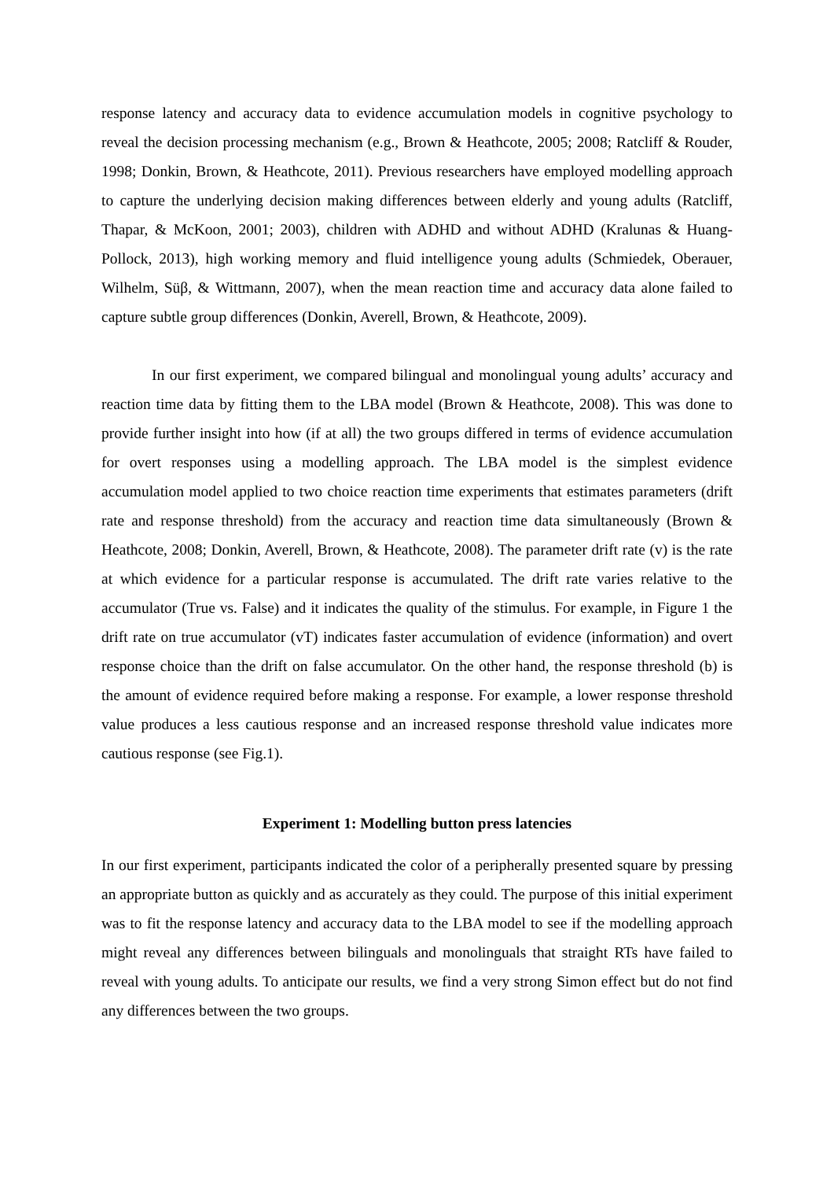response latency and accuracy data to evidence accumulation models in cognitive psychology to reveal the decision processing mechanism (e.g., Brown & Heathcote, 2005; 2008; Ratcliff & Rouder, 1998; Donkin, Brown, & Heathcote, 2011). Previous researchers have employed modelling approach to capture the underlying decision making differences between elderly and young adults (Ratcliff, Thapar, & McKoon, 2001; 2003), children with ADHD and without ADHD (Kralunas & Huang-Pollock, 2013), high working memory and fluid intelligence young adults (Schmiedek, Oberauer, Wilhelm, Süβ, & Wittmann, 2007), when the mean reaction time and accuracy data alone failed to capture subtle group differences (Donkin, Averell, Brown, & Heathcote, 2009).
In our first experiment, we compared bilingual and monolingual young adults’ accuracy and reaction time data by fitting them to the LBA model (Brown & Heathcote, 2008). This was done to provide further insight into how (if at all) the two groups differed in terms of evidence accumulation for overt responses using a modelling approach. The LBA model is the simplest evidence accumulation model applied to two choice reaction time experiments that estimates parameters (drift rate and response threshold) from the accuracy and reaction time data simultaneously (Brown & Heathcote, 2008; Donkin, Averell, Brown, & Heathcote, 2008). The parameter drift rate (v) is the rate at which evidence for a particular response is accumulated. The drift rate varies relative to the accumulator (True vs. False) and it indicates the quality of the stimulus. For example, in Figure 1 the drift rate on true accumulator (vT) indicates faster accumulation of evidence (information) and overt response choice than the drift on false accumulator. On the other hand, the response threshold (b) is the amount of evidence required before making a response. For example, a lower response threshold value produces a less cautious response and an increased response threshold value indicates more cautious response (see Fig.1).
Experiment 1: Modelling button press latencies
In our first experiment, participants indicated the color of a peripherally presented square by pressing an appropriate button as quickly and as accurately as they could. The purpose of this initial experiment was to fit the response latency and accuracy data to the LBA model to see if the modelling approach might reveal any differences between bilinguals and monolinguals that straight RTs have failed to reveal with young adults. To anticipate our results, we find a very strong Simon effect but do not find any differences between the two groups.